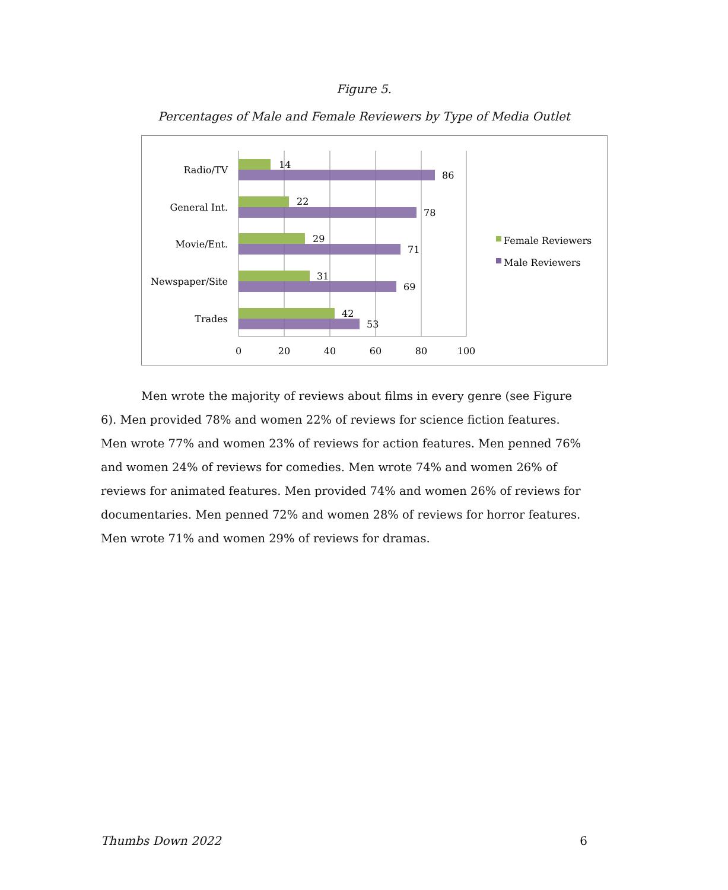Figure 5.
Percentages of Male and Female Reviewers by Type of Media Outlet
Radio/TV
General Int.
Movie/Ent.
Newspaper/Site
Trades
14
86
22
78
29
71
31
69
42
53
0
20
40
60
80
100
Female Reviewers
Male Reviewers
Men wrote the majority of reviews about films in every genre (see Figure 6). Men provided 78% and women 22% of reviews for science fiction features. Men wrote 77% and women 23% of reviews for action features. Men penned 76% and women 24% of reviews for comedies. Men wrote 74% and women 26% of reviews for animated features. Men provided 74% and women 26% of reviews for documentaries. Men penned 72% and women 28% of reviews for horror features. Men wrote 71% and women 29% of reviews for dramas.
Thumbs Down 2022 6